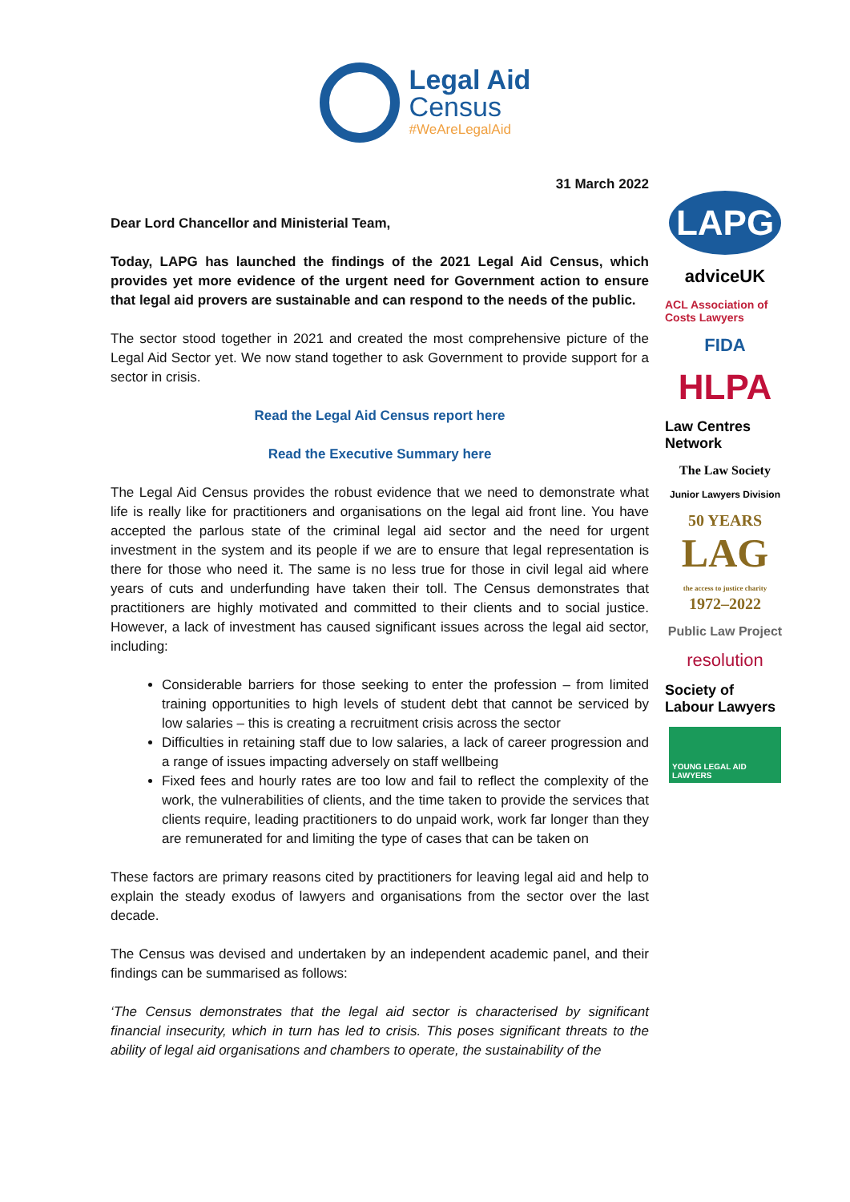Legal Aid
Census
#WeAreLegalAid
31 March 2022
Dear Lord Chancellor and Ministerial Team,
Today, LAPG has launched the findings of the 2021 Legal Aid Census, which provides yet more evidence of the urgent need for Government action to ensure that legal aid provers are sustainable and can respond to the needs of the public.
The sector stood together in 2021 and created the most comprehensive picture of the Legal Aid Sector yet. We now stand together to ask Government to provide support for a sector in crisis.
Read the Legal Aid Census report here
Read the Executive Summary here
The Legal Aid Census provides the robust evidence that we need to demonstrate what life is really like for practitioners and organisations on the legal aid front line. You have accepted the parlous state of the criminal legal aid sector and the need for urgent investment in the system and its people if we are to ensure that legal representation is there for those who need it. The same is no less true for those in civil legal aid where years of cuts and underfunding have taken their toll. The Census demonstrates that practitioners are highly motivated and committed to their clients and to social justice. However, a lack of investment has caused significant issues across the legal aid sector, including:
Considerable barriers for those seeking to enter the profession – from limited training opportunities to high levels of student debt that cannot be serviced by low salaries – this is creating a recruitment crisis across the sector
Difficulties in retaining staff due to low salaries, a lack of career progression and a range of issues impacting adversely on staff wellbeing
Fixed fees and hourly rates are too low and fail to reflect the complexity of the work, the vulnerabilities of clients, and the time taken to provide the services that clients require, leading practitioners to do unpaid work, work far longer than they are remunerated for and limiting the type of cases that can be taken on
These factors are primary reasons cited by practitioners for leaving legal aid and help to explain the steady exodus of lawyers and organisations from the sector over the last decade.
The Census was devised and undertaken by an independent academic panel, and their findings can be summarised as follows:
‘The Census demonstrates that the legal aid sector is characterised by significant financial insecurity, which in turn has led to crisis. This poses significant threats to the ability of legal aid organisations and chambers to operate, the sustainability of the
LAPG
adviceUK
ACL Association of Costs Lawyers
FIDA
HLPA
Law Centres Network
The Law Society
Junior Lawyers Division
50 YEARS
LAG
the access to justice charity
1972–2022
Public Law Project
resolution
Society of Labour Lawyers
YOUNG LEGAL AID LAWYERS